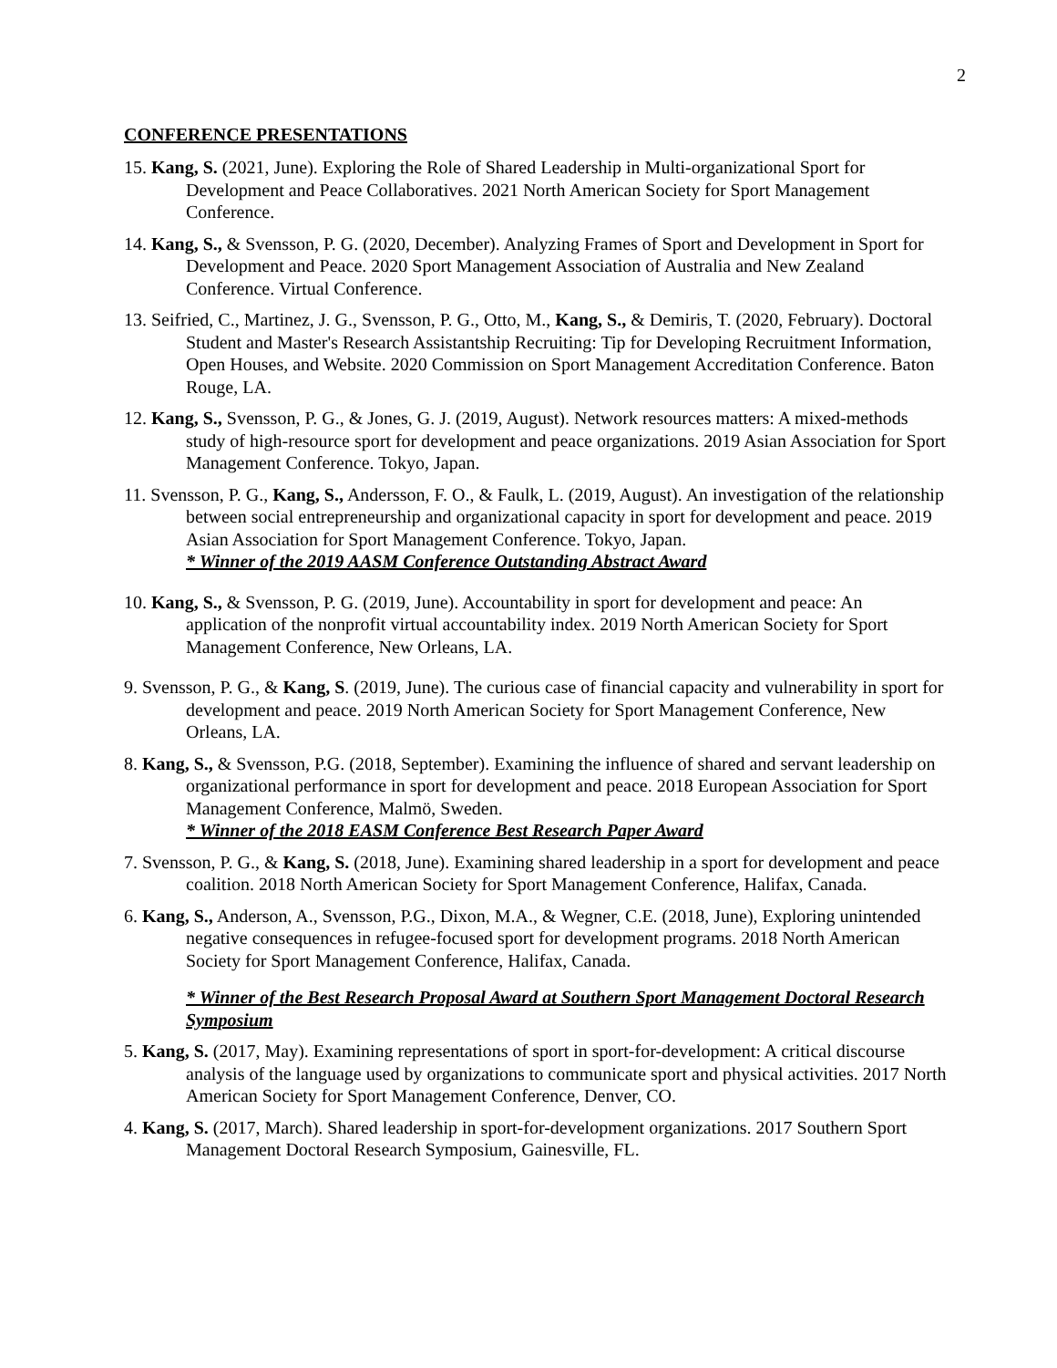2
CONFERENCE PRESENTATIONS
15. Kang, S. (2021, June). Exploring the Role of Shared Leadership in Multi-organizational Sport for Development and Peace Collaboratives. 2021 North American Society for Sport Management Conference.
14. Kang, S., & Svensson, P. G. (2020, December). Analyzing Frames of Sport and Development in Sport for Development and Peace. 2020 Sport Management Association of Australia and New Zealand Conference. Virtual Conference.
13. Seifried, C., Martinez, J. G., Svensson, P. G., Otto, M., Kang, S., & Demiris, T. (2020, February). Doctoral Student and Master's Research Assistantship Recruiting: Tip for Developing Recruitment Information, Open Houses, and Website. 2020 Commission on Sport Management Accreditation Conference. Baton Rouge, LA.
12. Kang, S., Svensson, P. G., & Jones, G. J. (2019, August). Network resources matters: A mixed-methods study of high-resource sport for development and peace organizations. 2019 Asian Association for Sport Management Conference. Tokyo, Japan.
11. Svensson, P. G., Kang, S., Andersson, F. O., & Faulk, L. (2019, August). An investigation of the relationship between social entrepreneurship and organizational capacity in sport for development and peace. 2019 Asian Association for Sport Management Conference. Tokyo, Japan.
* Winner of the 2019 AASM Conference Outstanding Abstract Award
10. Kang, S., & Svensson, P. G. (2019, June). Accountability in sport for development and peace: An application of the nonprofit virtual accountability index. 2019 North American Society for Sport Management Conference, New Orleans, LA.
9. Svensson, P. G., & Kang, S. (2019, June). The curious case of financial capacity and vulnerability in sport for development and peace. 2019 North American Society for Sport Management Conference, New Orleans, LA.
8. Kang, S., & Svensson, P.G. (2018, September). Examining the influence of shared and servant leadership on organizational performance in sport for development and peace. 2018 European Association for Sport Management Conference, Malmö, Sweden.
* Winner of the 2018 EASM Conference Best Research Paper Award
7. Svensson, P. G., & Kang, S. (2018, June). Examining shared leadership in a sport for development and peace coalition. 2018 North American Society for Sport Management Conference, Halifax, Canada.
6. Kang, S., Anderson, A., Svensson, P.G., Dixon, M.A., & Wegner, C.E. (2018, June), Exploring unintended negative consequences in refugee-focused sport for development programs. 2018 North American Society for Sport Management Conference, Halifax, Canada.
* Winner of the Best Research Proposal Award at Southern Sport Management Doctoral Research Symposium
5. Kang, S. (2017, May). Examining representations of sport in sport-for-development: A critical discourse analysis of the language used by organizations to communicate sport and physical activities. 2017 North American Society for Sport Management Conference, Denver, CO.
4. Kang, S. (2017, March). Shared leadership in sport-for-development organizations. 2017 Southern Sport Management Doctoral Research Symposium, Gainesville, FL.